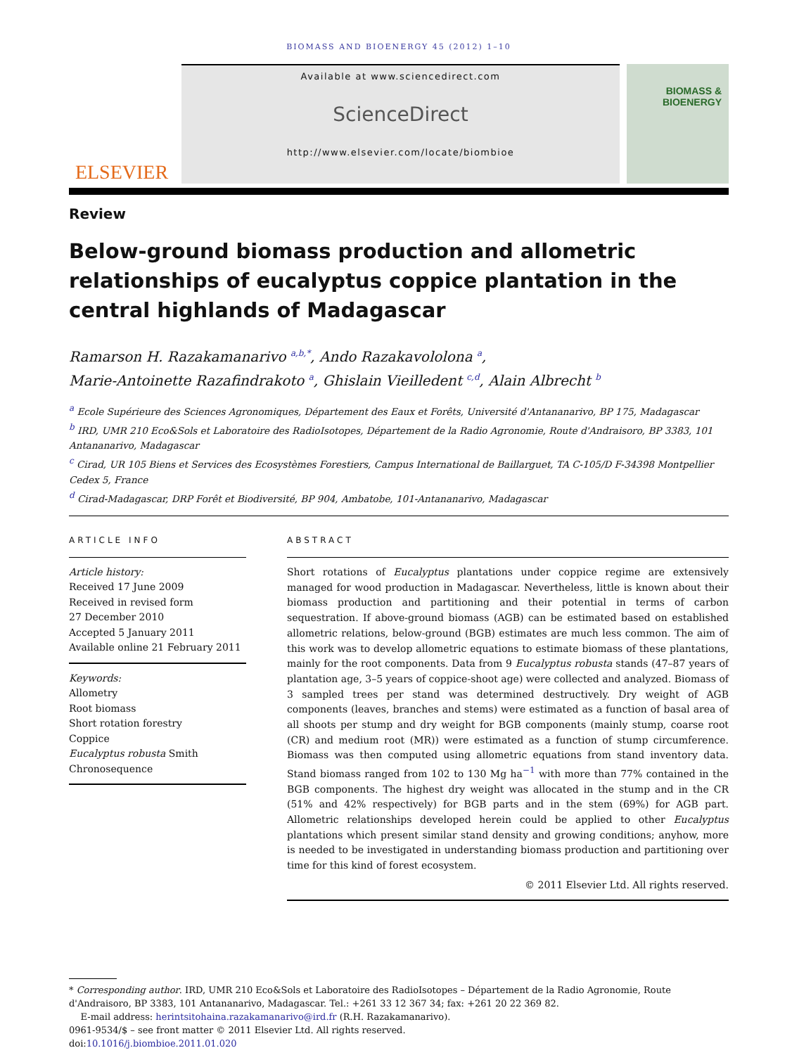BIOMASS AND BIOENERGY 45 (2012) 1–10
ELSEVIER
Available at www.sciencedirect.com
ScienceDirect
http://www.elsevier.com/locate/biombioe
BIOMASS &
BIOENERGY
Review
Below-ground biomass production and allometric relationships of eucalyptus coppice plantation in the central highlands of Madagascar
Ramarson H. Razakamanarivo <sup>a,b,*</sup>, Ando Razakavololona <sup>a</sup>,
Marie-Antoinette Razafindrakoto <sup>a</sup>, Ghislain Vieilledent <sup>c,d</sup>, Alain Albrecht <sup>b</sup>
<sup>a</sup> Ecole Supérieure des Sciences Agronomiques, Département des Eaux et Forêts, Université d'Antananarivo, BP 175, Madagascar
<sup>b</sup> IRD, UMR 210 Eco&Sols et Laboratoire des RadioIsotopes, Département de la Radio Agronomie, Route d'Andraisoro, BP 3383, 101 Antananarivo, Madagascar
<sup>c</sup> Cirad, UR 105 Biens et Services des Ecosystèmes Forestiers, Campus International de Baillarguet, TA C-105/D F-34398 Montpellier Cedex 5, France
<sup>d</sup> Cirad-Madagascar, DRP Forêt et Biodiversité, BP 904, Ambatobe, 101-Antananarivo, Madagascar
ARTICLE INFO
Article history:
Received 17 June 2009
Received in revised form
27 December 2010
Accepted 5 January 2011
Available online 21 February 2011
Keywords:
Allometry
Root biomass
Short rotation forestry
Coppice
Eucalyptus robusta Smith
Chronosequence
ABSTRACT
Short rotations of Eucalyptus plantations under coppice regime are extensively managed for wood production in Madagascar. Nevertheless, little is known about their biomass production and partitioning and their potential in terms of carbon sequestration. If above-ground biomass (AGB) can be estimated based on established allometric relations, below-ground (BGB) estimates are much less common. The aim of this work was to develop allometric equations to estimate biomass of these plantations, mainly for the root components. Data from 9 Eucalyptus robusta stands (47–87 years of plantation age, 3–5 years of coppice-shoot age) were collected and analyzed. Biomass of 3 sampled trees per stand was determined destructively. Dry weight of AGB components (leaves, branches and stems) were estimated as a function of basal area of all shoots per stump and dry weight for BGB components (mainly stump, coarse root (CR) and medium root (MR)) were estimated as a function of stump circumference. Biomass was then computed using allometric equations from stand inventory data. Stand biomass ranged from 102 to 130 Mg ha<sup>−1</sup> with more than 77% contained in the BGB components. The highest dry weight was allocated in the stump and in the CR (51% and 42% respectively) for BGB parts and in the stem (69%) for AGB part. Allometric relationships developed herein could be applied to other Eucalyptus plantations which present similar stand density and growing conditions; anyhow, more is needed to be investigated in understanding biomass production and partitioning over time for this kind of forest ecosystem.
© 2011 Elsevier Ltd. All rights reserved.
* Corresponding author. IRD, UMR 210 Eco&Sols et Laboratoire des RadioIsotopes – Département de la Radio Agronomie, Route d'Andraisoro, BP 3383, 101 Antananarivo, Madagascar. Tel.: +261 33 12 367 34; fax: +261 20 22 369 82.
E-mail address: herintsitohaina.razakamanarivo@ird.fr (R.H. Razakamanarivo).
0961-9534/$ – see front matter © 2011 Elsevier Ltd. All rights reserved.
doi:10.1016/j.biombioe.2011.01.020